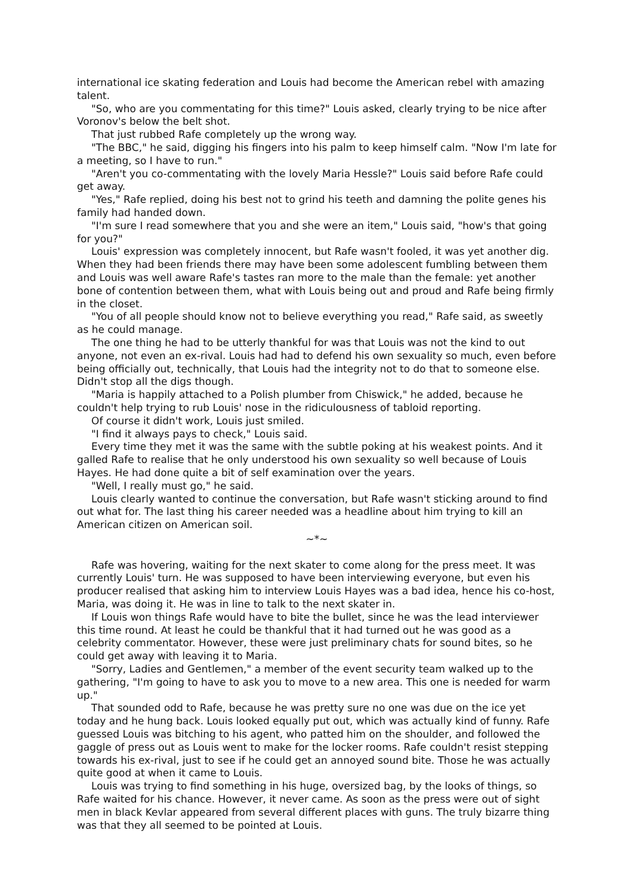international ice skating federation and Louis had become the American rebel with amazing talent.
"So, who are you commentating for this time?" Louis asked, clearly trying to be nice after Voronov's below the belt shot.
That just rubbed Rafe completely up the wrong way.
"The BBC," he said, digging his fingers into his palm to keep himself calm. "Now I'm late for a meeting, so I have to run."
"Aren't you co-commentating with the lovely Maria Hessle?" Louis said before Rafe could get away.
"Yes," Rafe replied, doing his best not to grind his teeth and damning the polite genes his family had handed down.
"I'm sure I read somewhere that you and she were an item," Louis said, "how's that going for you?"
Louis' expression was completely innocent, but Rafe wasn't fooled, it was yet another dig. When they had been friends there may have been some adolescent fumbling between them and Louis was well aware Rafe's tastes ran more to the male than the female: yet another bone of contention between them, what with Louis being out and proud and Rafe being firmly in the closet.
"You of all people should know not to believe everything you read," Rafe said, as sweetly as he could manage.
The one thing he had to be utterly thankful for was that Louis was not the kind to out anyone, not even an ex-rival. Louis had had to defend his own sexuality so much, even before being officially out, technically, that Louis had the integrity not to do that to someone else. Didn't stop all the digs though.
"Maria is happily attached to a Polish plumber from Chiswick," he added, because he couldn't help trying to rub Louis' nose in the ridiculousness of tabloid reporting.
Of course it didn't work, Louis just smiled.
"I find it always pays to check," Louis said.
Every time they met it was the same with the subtle poking at his weakest points. And it galled Rafe to realise that he only understood his own sexuality so well because of Louis Hayes. He had done quite a bit of self examination over the years.
"Well, I really must go," he said.
Louis clearly wanted to continue the conversation, but Rafe wasn't sticking around to find out what for. The last thing his career needed was a headline about him trying to kill an American citizen on American soil.
~*~
Rafe was hovering, waiting for the next skater to come along for the press meet. It was currently Louis' turn. He was supposed to have been interviewing everyone, but even his producer realised that asking him to interview Louis Hayes was a bad idea, hence his co-host, Maria, was doing it. He was in line to talk to the next skater in.
If Louis won things Rafe would have to bite the bullet, since he was the lead interviewer this time round. At least he could be thankful that it had turned out he was good as a celebrity commentator. However, these were just preliminary chats for sound bites, so he could get away with leaving it to Maria.
"Sorry, Ladies and Gentlemen," a member of the event security team walked up to the gathering, "I'm going to have to ask you to move to a new area. This one is needed for warm up."
That sounded odd to Rafe, because he was pretty sure no one was due on the ice yet today and he hung back. Louis looked equally put out, which was actually kind of funny. Rafe guessed Louis was bitching to his agent, who patted him on the shoulder, and followed the gaggle of press out as Louis went to make for the locker rooms. Rafe couldn't resist stepping towards his ex-rival, just to see if he could get an annoyed sound bite. Those he was actually quite good at when it came to Louis.
Louis was trying to find something in his huge, oversized bag, by the looks of things, so Rafe waited for his chance. However, it never came. As soon as the press were out of sight men in black Kevlar appeared from several different places with guns. The truly bizarre thing was that they all seemed to be pointed at Louis.